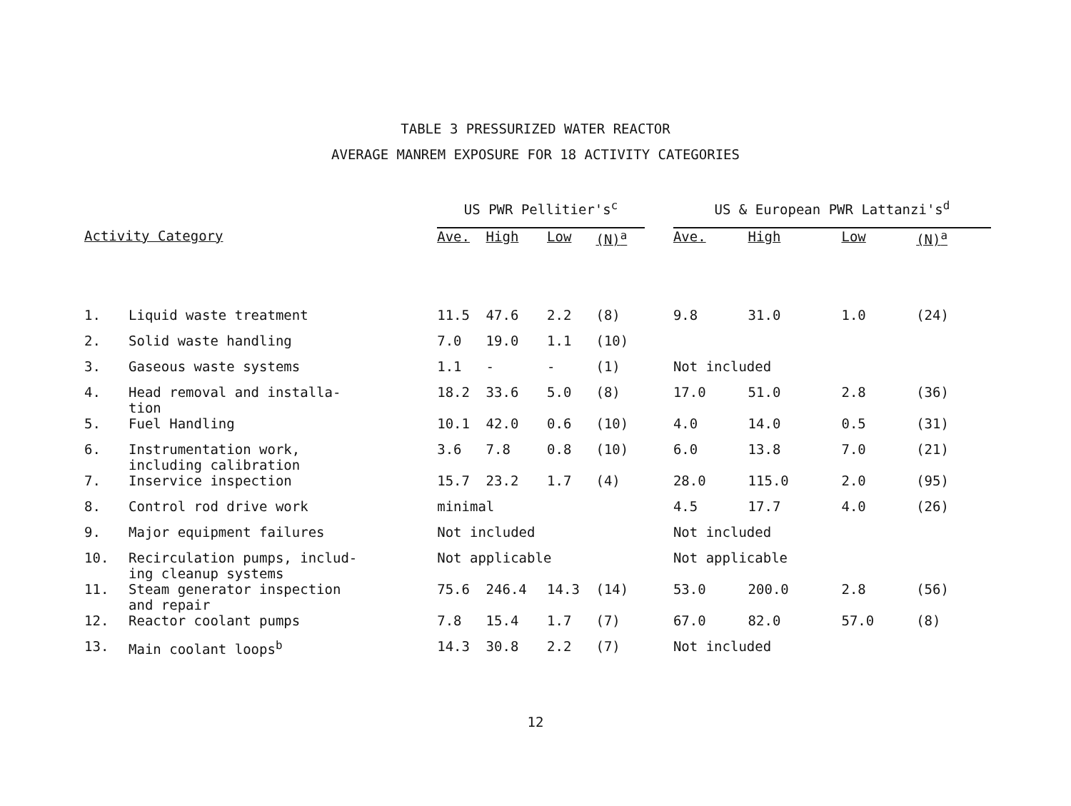TABLE 3 PRESSURIZED WATER REACTOR
AVERAGE MANREM EXPOSURE FOR 18 ACTIVITY CATEGORIES
| | | US PWR Pellitier's<sup>c</sup> | | | | | US & European PWR Lattanzi's<sup>d</sup> | | | |
| --- | --- | --- | --- | --- | --- | --- | --- | --- | --- | --- |
| Activity Category | | Ave. | High | Low | (N)<sup>a</sup> | | Ave. | High | Low | (N)<sup>a</sup> |
| 1. | Liquid waste treatment | 11.5 | 47.6 | 2.2 | (8) | | 9.8 | 31.0 | 1.0 | (24) |
| 2. | Solid waste handling | 7.0 | 19.0 | 1.1 | (10) | | | | | |
| 3. | Gaseous waste systems | 1.1 | - | - | (1) | | Not included | | | |
| 4. | Head removal and installa- tion | 18.2 | 33.6 | 5.0 | (8) | | 17.0 | 51.0 | 2.8 | (36) |
| 5. | Fuel Handling | 10.1 | 42.0 | 0.6 | (10) | | 4.0 | 14.0 | 0.5 | (31) |
| 6. | Instrumentation work, including calibration | 3.6 | 7.8 | 0.8 | (10) | | 6.0 | 13.8 | 7.0 | (21) |
| 7. | Inservice inspection | 15.7 | 23.2 | 1.7 | (4) | | 28.0 | 115.0 | 2.0 | (95) |
| 8. | Control rod drive work | minimal | | | | | 4.5 | 17.7 | 4.0 | (26) |
| 9. | Major equipment failures | Not included | | | | | Not included | | | |
| 10. | Recirculation pumps, includ- ing cleanup systems | Not applicable | | | | | Not applicable | | | |
| 11. | Steam generator inspection and repair | 75.6 | 246.4 | 14.3 | (14) | | 53.0 | 200.0 | 2.8 | (56) |
| 12. | Reactor coolant pumps | 7.8 | 15.4 | 1.7 | (7) | | 67.0 | 82.0 | 57.0 | (8) |
| 13. | Main coolant loops<sup>b</sup> | 14.3 | 30.8 | 2.2 | (7) | | Not included | | | |
12